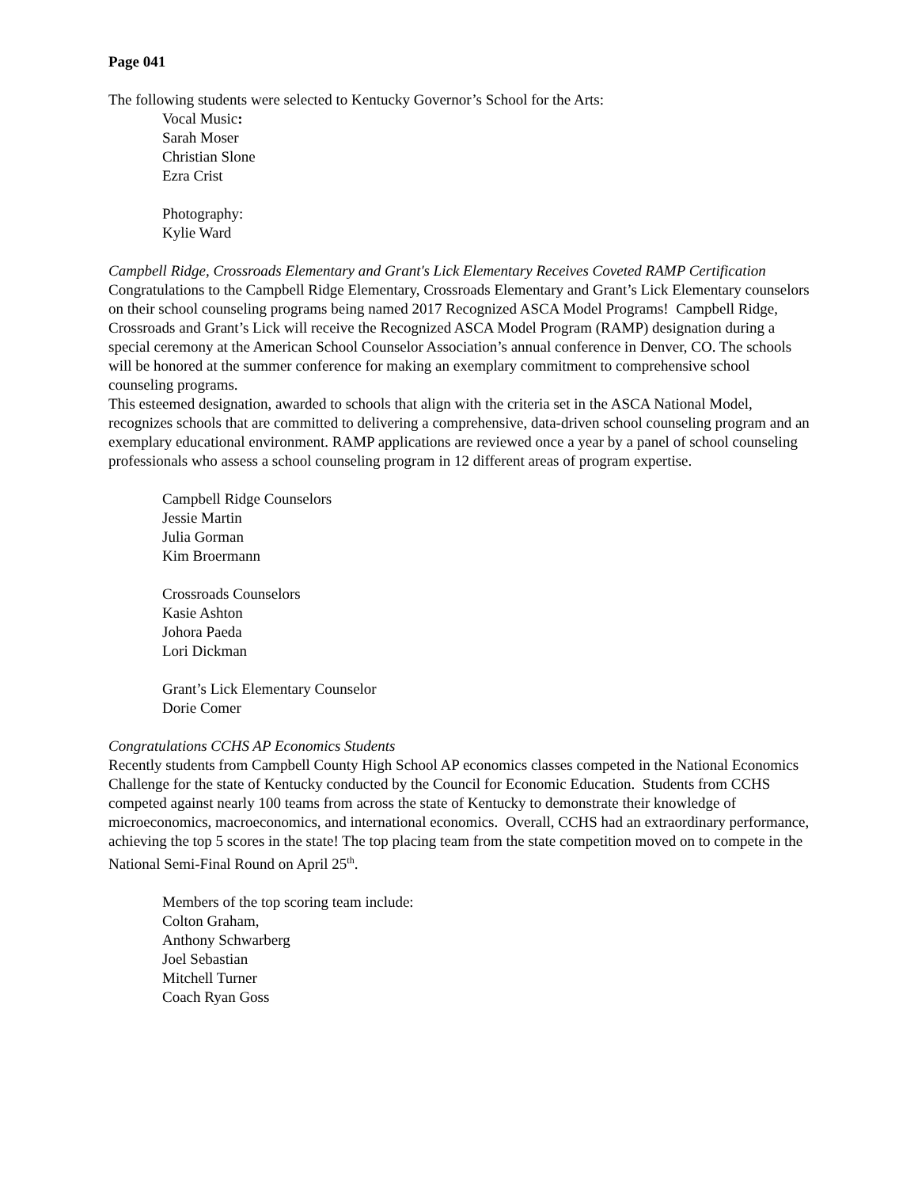Page 041
The following students were selected to Kentucky Governor’s School for the Arts:
Vocal Music:
Sarah Moser
Christian Slone
Ezra Crist
Photography:
Kylie Ward
Campbell Ridge, Crossroads Elementary and Grant's Lick Elementary Receives Coveted RAMP Certification
Congratulations to the Campbell Ridge Elementary, Crossroads Elementary and Grant’s Lick Elementary counselors on their school counseling programs being named 2017 Recognized ASCA Model Programs! Campbell Ridge, Crossroads and Grant’s Lick will receive the Recognized ASCA Model Program (RAMP) designation during a special ceremony at the American School Counselor Association’s annual conference in Denver, CO. The schools will be honored at the summer conference for making an exemplary commitment to comprehensive school counseling programs.
This esteemed designation, awarded to schools that align with the criteria set in the ASCA National Model, recognizes schools that are committed to delivering a comprehensive, data-driven school counseling program and an exemplary educational environment. RAMP applications are reviewed once a year by a panel of school counseling professionals who assess a school counseling program in 12 different areas of program expertise.
Campbell Ridge Counselors
Jessie Martin
Julia Gorman
Kim Broermann
Crossroads Counselors
Kasie Ashton
Johora Paeda
Lori Dickman
Grant’s Lick Elementary Counselor
Dorie Comer
Congratulations CCHS AP Economics Students
Recently students from Campbell County High School AP economics classes competed in the National Economics Challenge for the state of Kentucky conducted by the Council for Economic Education. Students from CCHS competed against nearly 100 teams from across the state of Kentucky to demonstrate their knowledge of microeconomics, macroeconomics, and international economics. Overall, CCHS had an extraordinary performance, achieving the top 5 scores in the state! The top placing team from the state competition moved on to compete in the National Semi-Final Round on April 25<sup>th</sup>.
Members of the top scoring team include:
Colton Graham,
Anthony Schwarberg
Joel Sebastian
Mitchell Turner
Coach Ryan Goss